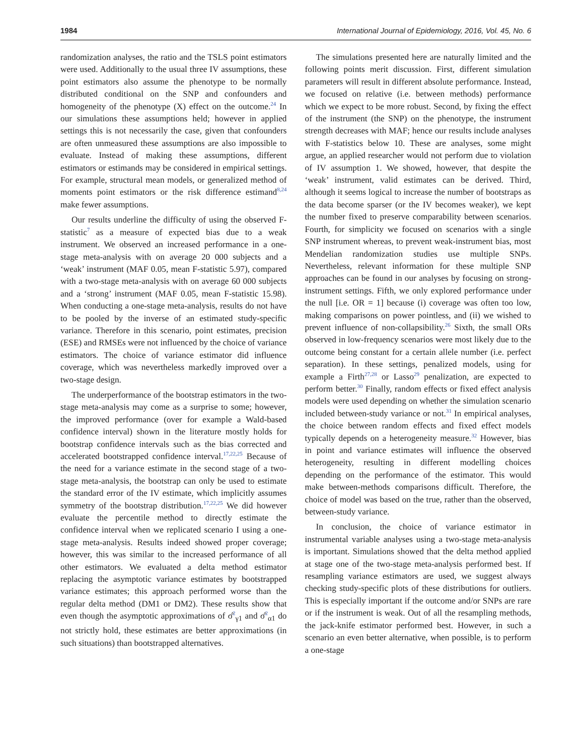1984 International Journal of Epidemiology, 2016, Vol. 45, No. 6
randomization analyses, the ratio and the TSLS point estimators were used. Additionally to the usual three IV assumptions, these point estimators also assume the phenotype to be normally distributed conditional on the SNP and confounders and homogeneity of the phenotype (X) effect on the outcome.<sup>24</sup> In our simulations these assumptions held; however in applied settings this is not necessarily the case, given that confounders are often unmeasured these assumptions are also impossible to evaluate. Instead of making these assumptions, different estimators or estimands may be considered in empirical settings. For example, structural mean models, or generalized method of moments point estimators or the risk difference estimand<sup>8,24</sup> make fewer assumptions.
Our results underline the difficulty of using the observed F-statistic<sup>7</sup> as a measure of expected bias due to a weak instrument. We observed an increased performance in a one-stage meta-analysis with on average 20 000 subjects and a ‘weak’ instrument (MAF 0.05, mean F-statistic 5.97), compared with a two-stage meta-analysis with on average 60 000 subjects and a ‘strong’ instrument (MAF 0.05, mean F-statistic 15.98). When conducting a one-stage meta-analysis, results do not have to be pooled by the inverse of an estimated study-specific variance. Therefore in this scenario, point estimates, precision (ESE) and RMSEs were not influenced by the choice of variance estimators. The choice of variance estimator did influence coverage, which was nevertheless markedly improved over a two-stage design.
The underperformance of the bootstrap estimators in the two-stage meta-analysis may come as a surprise to some; however, the improved performance (over for example a Wald-based confidence interval) shown in the literature mostly holds for bootstrap confidence intervals such as the bias corrected and accelerated bootstrapped confidence interval.<sup>17,22,25</sup> Because of the need for a variance estimate in the second stage of a two-stage meta-analysis, the bootstrap can only be used to estimate the standard error of the IV estimate, which implicitly assumes symmetry of the bootstrap distribution.<sup>17,22,25</sup> We did however evaluate the percentile method to directly estimate the confidence interval when we replicated scenario I using a one-stage meta-analysis. Results indeed showed proper coverage; however, this was similar to the increased performance of all other estimators. We evaluated a delta method estimator replacing the asymptotic variance estimates by bootstrapped variance estimates; this approach performed worse than the regular delta method (DM1 or DM2). These results show that even though the asymptotic approximations of σ̂<sup>2</sup><sub>γ1</sub> and σ̂<sup>2</sup><sub>α1</sub> do not strictly hold, these estimates are better approximations (in such situations) than bootstrapped alternatives.
The simulations presented here are naturally limited and the following points merit discussion. First, different simulation parameters will result in different absolute performance. Instead, we focused on relative (i.e. between methods) performance which we expect to be more robust. Second, by fixing the effect of the instrument (the SNP) on the phenotype, the instrument strength decreases with MAF; hence our results include analyses with F-statistics below 10. These are analyses, some might argue, an applied researcher would not perform due to violation of IV assumption 1. We showed, however, that despite the ‘weak’ instrument, valid estimates can be derived. Third, although it seems logical to increase the number of bootstraps as the data become sparser (or the IV becomes weaker), we kept the number fixed to preserve comparability between scenarios. Fourth, for simplicity we focused on scenarios with a single SNP instrument whereas, to prevent weak-instrument bias, most Mendelian randomization studies use multiple SNPs. Nevertheless, relevant information for these multiple SNP approaches can be found in our analyses by focusing on strong-instrument settings. Fifth, we only explored performance under the null [i.e. OR = 1] because (i) coverage was often too low, making comparisons on power pointless, and (ii) we wished to prevent influence of non-collapsibility.<sup>26</sup> Sixth, the small ORs observed in low-frequency scenarios were most likely due to the outcome being constant for a certain allele number (i.e. perfect separation). In these settings, penalized models, using for example a Firth<sup>27,28</sup> or Lasso<sup>29</sup> penalization, are expected to perform better.<sup>30</sup> Finally, random effects or fixed effect analysis models were used depending on whether the simulation scenario included between-study variance or not.<sup>31</sup> In empirical analyses, the choice between random effects and fixed effect models typically depends on a heterogeneity measure.<sup>32</sup> However, bias in point and variance estimates will influence the observed heterogeneity, resulting in different modelling choices depending on the performance of the estimator. This would make between-methods comparisons difficult. Therefore, the choice of model was based on the true, rather than the observed, between-study variance.
In conclusion, the choice of variance estimator in instrumental variable analyses using a two-stage meta-analysis is important. Simulations showed that the delta method applied at stage one of the two-stage meta-analysis performed best. If resampling variance estimators are used, we suggest always checking study-specific plots of these distributions for outliers. This is especially important if the outcome and/or SNPs are rare or if the instrument is weak. Out of all the resampling methods, the jack-knife estimator performed best. However, in such a scenario an even better alternative, when possible, is to perform a one-stage